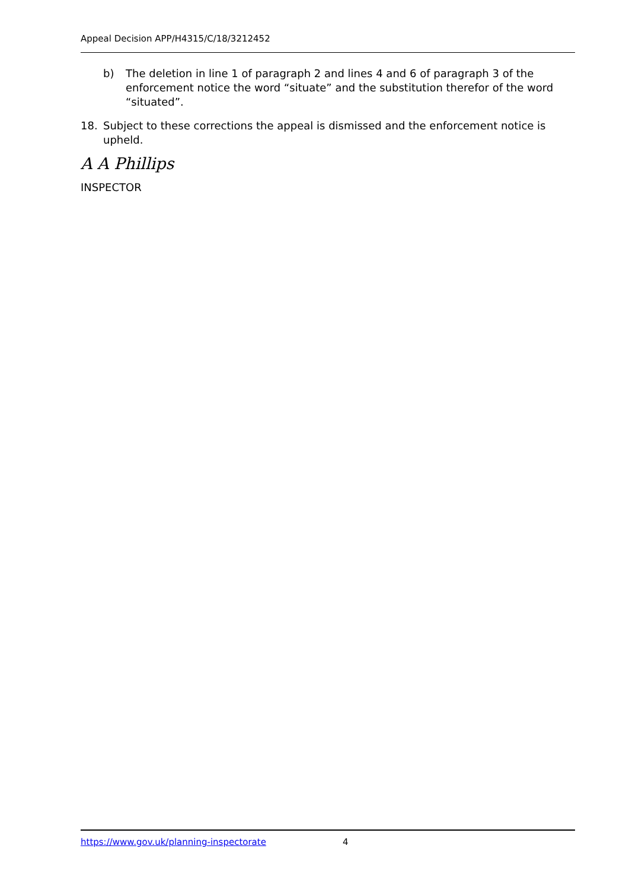Appeal Decision APP/H4315/C/18/3212452
b) The deletion in line 1 of paragraph 2 and lines 4 and 6 of paragraph 3 of the enforcement notice the word “situate” and the substitution therefor of the word “situated”.
18. Subject to these corrections the appeal is dismissed and the enforcement notice is upheld.
A A Phillips
INSPECTOR
https://www.gov.uk/planning-inspectorate 4